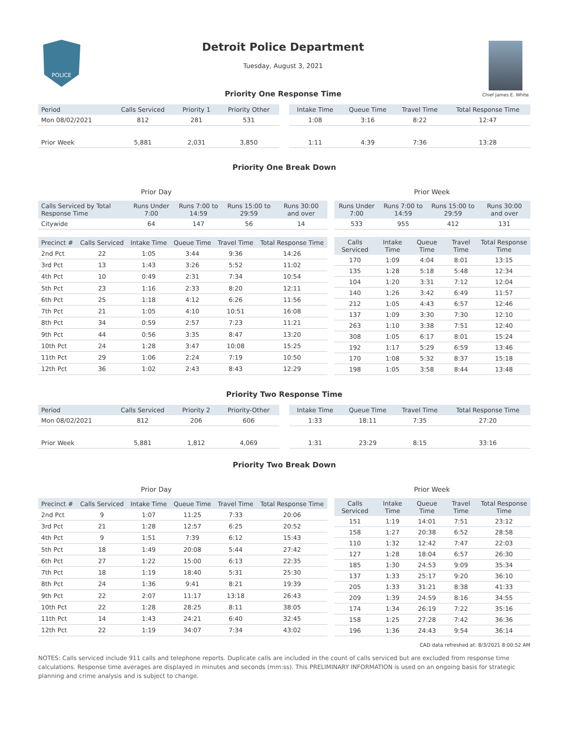POLICE
Detroit Police Department
Tuesday, August 3, 2021
Priority One Response Time
Chief James E. White
| Period | Calls Serviced | Priority 1 | Priority Other |
| --- | --- | --- | --- |
| Mon 08/02/2021 | 812 | 281 | 531 |
| Prior Week | 5,881 | 2,031 | 3,850 |
| Intake Time | Queue Time | Travel Time | Total Response Time |
| --- | --- | --- | --- |
| 1:08 | 3:16 | 8:22 | 12:47 |
| 1:11 | 4:39 | 7:36 | 13:28 |
Priority One Break Down
Prior Day Prior Week
| Calls Serviced by Total Response Time | Runs Under 7:00 | Runs 7:00 to 14:59 | Runs 15:00 to 29:59 | Runs 30:00 and over |
| --- | --- | --- | --- | --- |
| Citywide | 64 | 147 | 56 | 14 |
| Runs Under 7:00 | Runs 7:00 to 14:59 | Runs 15:00 to 29:59 | Runs 30:00 and over |
| --- | --- | --- | --- |
| 533 | 955 | 412 | 131 |
| Precinct # | Calls Serviced | Intake Time | Queue Time | Travel Time | Total Response Time |
| --- | --- | --- | --- | --- | --- |
| 2nd Pct | 22 | 1:05 | 3:44 | 9:36 | 14:26 |
| 3rd Pct | 13 | 1:43 | 3:26 | 5:52 | 11:02 |
| 4th Pct | 10 | 0:49 | 2:31 | 7:34 | 10:54 |
| 5th Pct | 23 | 1:16 | 2:33 | 8:20 | 12:11 |
| 6th Pct | 25 | 1:18 | 4:12 | 6:26 | 11:56 |
| 7th Pct | 21 | 1:05 | 4:10 | 10:51 | 16:08 |
| 8th Pct | 34 | 0:59 | 2:57 | 7:23 | 11:21 |
| 9th Pct | 44 | 0:56 | 3:35 | 8:47 | 13:20 |
| 10th Pct | 24 | 1:28 | 3:47 | 10:08 | 15:25 |
| 11th Pct | 29 | 1:06 | 2:24 | 7:19 | 10:50 |
| 12th Pct | 36 | 1:02 | 2:43 | 8:43 | 12:29 |
| Calls Serviced | Intake Time | Queue Time | Travel Time | Total Response Time |
| --- | --- | --- | --- | --- |
| 170 | 1:09 | 4:04 | 8:01 | 13:15 |
| 135 | 1:28 | 5:18 | 5:48 | 12:34 |
| 104 | 1:20 | 3:31 | 7:12 | 12:04 |
| 140 | 1:26 | 3:42 | 6:49 | 11:57 |
| 212 | 1:05 | 4:43 | 6:57 | 12:46 |
| 137 | 1:09 | 3:30 | 7:30 | 12:10 |
| 263 | 1:10 | 3:38 | 7:51 | 12:40 |
| 308 | 1:05 | 6:17 | 8:01 | 15:24 |
| 192 | 1:17 | 5:29 | 6:59 | 13:46 |
| 170 | 1:08 | 5:32 | 8:37 | 15:18 |
| 198 | 1:05 | 3:58 | 8:44 | 13:48 |
Priority Two Response Time
| Period | Calls Serviced | Priority 2 | Priority-Other |
| --- | --- | --- | --- |
| Mon 08/02/2021 | 812 | 206 | 606 |
| Prior Week | 5,881 | 1,812 | 4,069 |
| Intake Time | Queue Time | Travel Time | Total Response Time |
| --- | --- | --- | --- |
| 1:33 | 18:11 | 7:35 | 27:20 |
| 1:31 | 23:29 | 8:15 | 33:16 |
Priority Two Break Down
Prior Day Prior Week
| Precinct # | Calls Serviced | Intake Time | Queue Time | Travel Time | Total Response Time |
| --- | --- | --- | --- | --- | --- |
| 2nd Pct | 9 | 1:07 | 11:25 | 7:33 | 20:06 |
| 3rd Pct | 21 | 1:28 | 12:57 | 6:25 | 20:52 |
| 4th Pct | 9 | 1:51 | 7:39 | 6:12 | 15:43 |
| 5th Pct | 18 | 1:49 | 20:08 | 5:44 | 27:42 |
| 6th Pct | 27 | 1:22 | 15:00 | 6:13 | 22:35 |
| 7th Pct | 18 | 1:19 | 18:40 | 5:31 | 25:30 |
| 8th Pct | 24 | 1:36 | 9:41 | 8:21 | 19:39 |
| 9th Pct | 22 | 2:07 | 11:17 | 13:18 | 26:43 |
| 10th Pct | 22 | 1:28 | 28:25 | 8:11 | 38:05 |
| 11th Pct | 14 | 1:43 | 24:21 | 6:40 | 32:45 |
| 12th Pct | 22 | 1:19 | 34:07 | 7:34 | 43:02 |
| Calls Serviced | Intake Time | Queue Time | Travel Time | Total Response Time |
| --- | --- | --- | --- | --- |
| 151 | 1:19 | 14:01 | 7:51 | 23:12 |
| 158 | 1:27 | 20:38 | 6:52 | 28:58 |
| 110 | 1:32 | 12:42 | 7:47 | 22:03 |
| 127 | 1:28 | 18:04 | 6:57 | 26:30 |
| 185 | 1:30 | 24:53 | 9:09 | 35:34 |
| 137 | 1:33 | 25:17 | 9:20 | 36:10 |
| 205 | 1:33 | 31:21 | 8:38 | 41:33 |
| 209 | 1:39 | 24:59 | 8:16 | 34:55 |
| 174 | 1:34 | 26:19 | 7:22 | 35:16 |
| 158 | 1:25 | 27:28 | 7:42 | 36:36 |
| 196 | 1:36 | 24:43 | 9:54 | 36:14 |
CAD data refreshed at: 8/3/2021 8:00:52 AM
NOTES: Calls serviced include 911 calls and telephone reports. Duplicate calls are included in the count of calls serviced but are excluded from response time calculations. Response time averages are displayed in minutes and seconds (mm:ss). This PRELIMINARY INFORMATION is used on an ongoing basis for strategic planning and crime analysis and is subject to change.